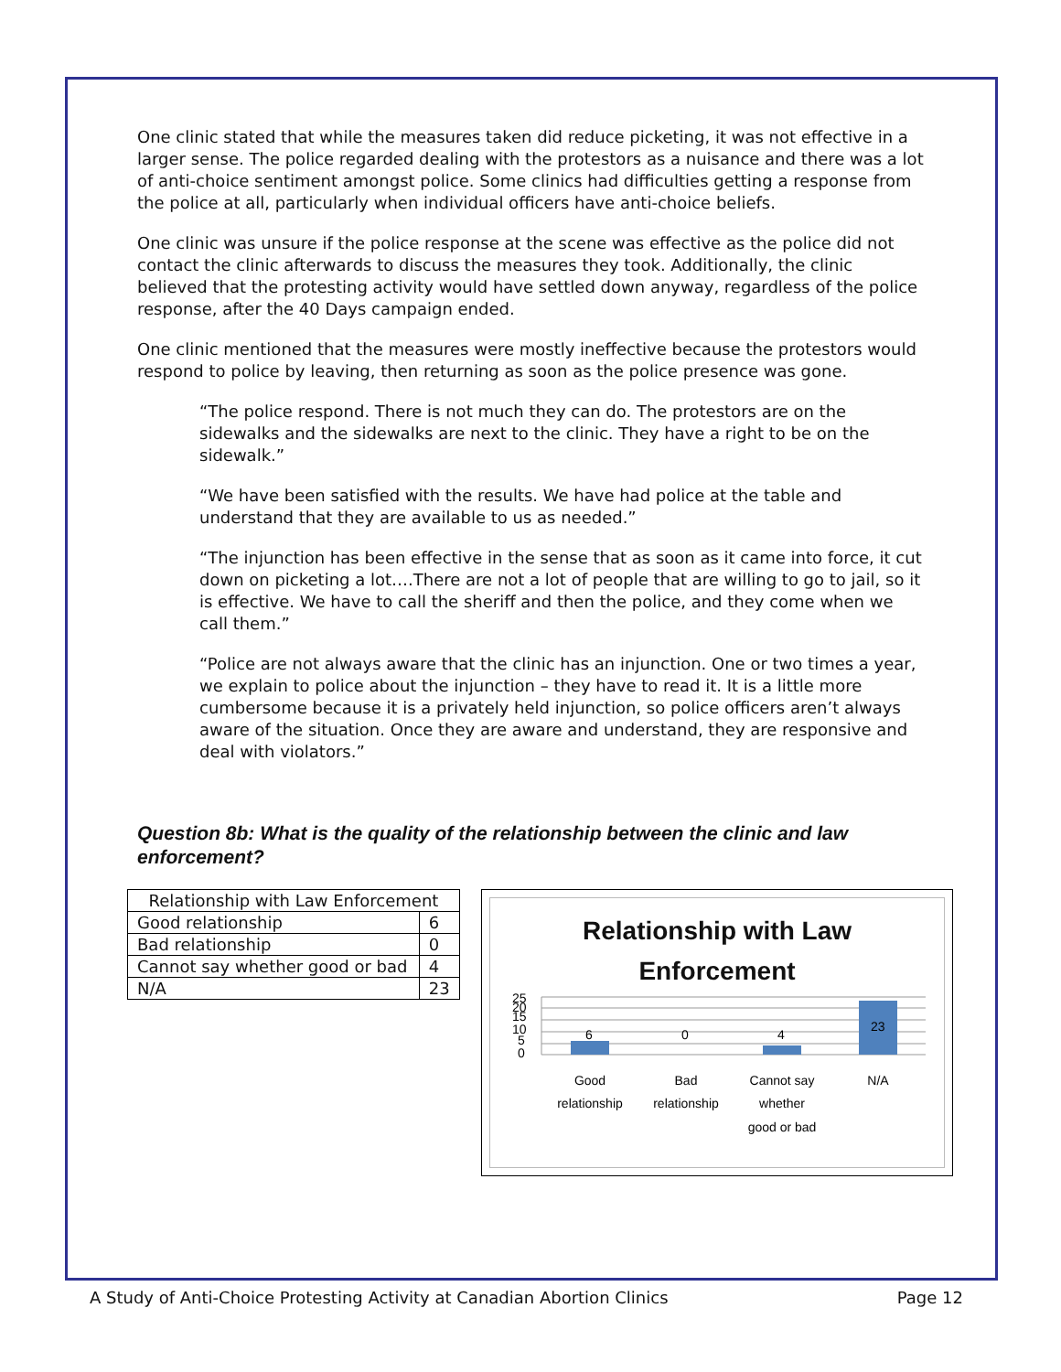One clinic stated that while the measures taken did reduce picketing, it was not effective in a larger sense. The police regarded dealing with the protestors as a nuisance and there was a lot of anti-choice sentiment amongst police. Some clinics had difficulties getting a response from the police at all, particularly when individual officers have anti-choice beliefs.
One clinic was unsure if the police response at the scene was effective as the police did not contact the clinic afterwards to discuss the measures they took. Additionally, the clinic believed that the protesting activity would have settled down anyway, regardless of the police response, after the 40 Days campaign ended.
One clinic mentioned that the measures were mostly ineffective because the protestors would respond to police by leaving, then returning as soon as the police presence was gone.
“The police respond. There is not much they can do. The protestors are on the sidewalks and the sidewalks are next to the clinic. They have a right to be on the sidewalk.”
“We have been satisfied with the results. We have had police at the table and understand that they are available to us as needed.”
“The injunction has been effective in the sense that as soon as it came into force, it cut down on picketing a lot….There are not a lot of people that are willing to go to jail, so it is effective. We have to call the sheriff and then the police, and they come when we call them.”
“Police are not always aware that the clinic has an injunction. One or two times a year, we explain to police about the injunction – they have to read it. It is a little more cumbersome because it is a privately held injunction, so police officers aren’t always aware of the situation. Once they are aware and understand, they are responsive and deal with violators.”
Question 8b: What is the quality of the relationship between the clinic and law enforcement?
| Relationship with Law Enforcement | |
| Good relationship | 6 |
| Bad relationship | 0 |
| Cannot say whether good or bad | 4 |
| N/A | 23 |
Relationship with Law
Enforcement
25
20
15
10
5
0
6
0
4
23
Good
relationship
Bad
relationship
Cannot say
whether
good or bad
N/A
A Study of Anti-Choice Protesting Activity at Canadian Abortion Clinics Page 12